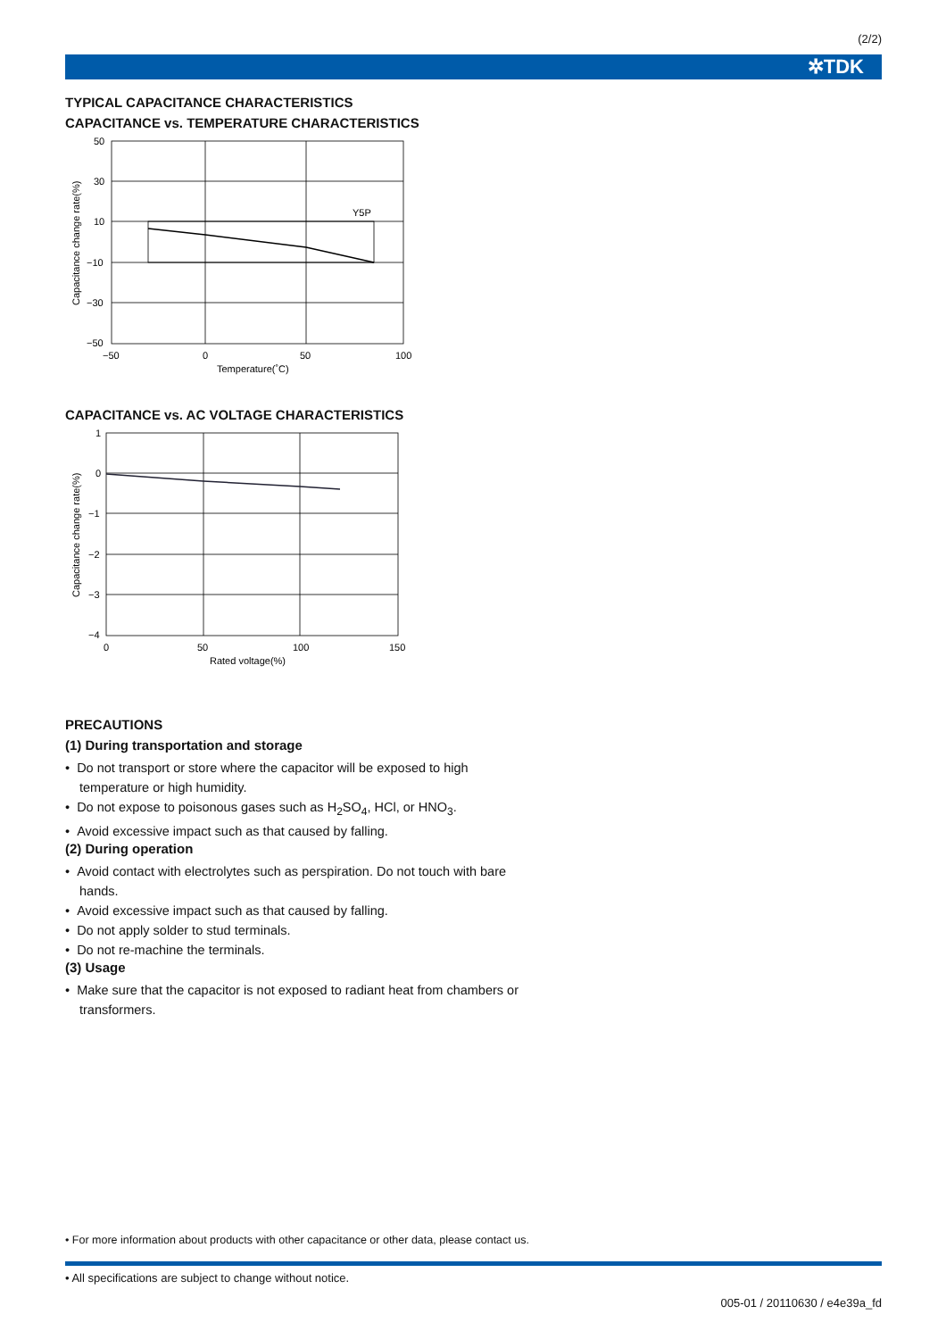(2/2)
✲TDK
TYPICAL CAPACITANCE CHARACTERISTICS
CAPACITANCE vs. TEMPERATURE CHARACTERISTICS
Y5P
50
30
10
−10
−30
−50
−50
0
50
100
Temperature(˚C)
Capacitance change rate(%)
CAPACITANCE vs. AC VOLTAGE CHARACTERISTICS
1
0
−1
−2
−3
−4
0
50
100
150
Rated voltage(%)
Capacitance change rate(%)
PRECAUTIONS
(1) During transportation and storage
• Do not transport or store where the capacitor will be exposed to high temperature or high humidity.
• Do not expose to poisonous gases such as H<sub>2</sub>SO<sub>4</sub>, HCl, or HNO<sub>3</sub>.
• Avoid excessive impact such as that caused by falling.
(2) During operation
• Avoid contact with electrolytes such as perspiration. Do not touch with bare hands.
• Avoid excessive impact such as that caused by falling.
• Do not apply solder to stud terminals.
• Do not re-machine the terminals.
(3) Usage
• Make sure that the capacitor is not exposed to radiant heat from chambers or transformers.
• For more information about products with other capacitance or other data, please contact us.
• All specifications are subject to change without notice.
005-01 / 20110630 / e4e39a_fd